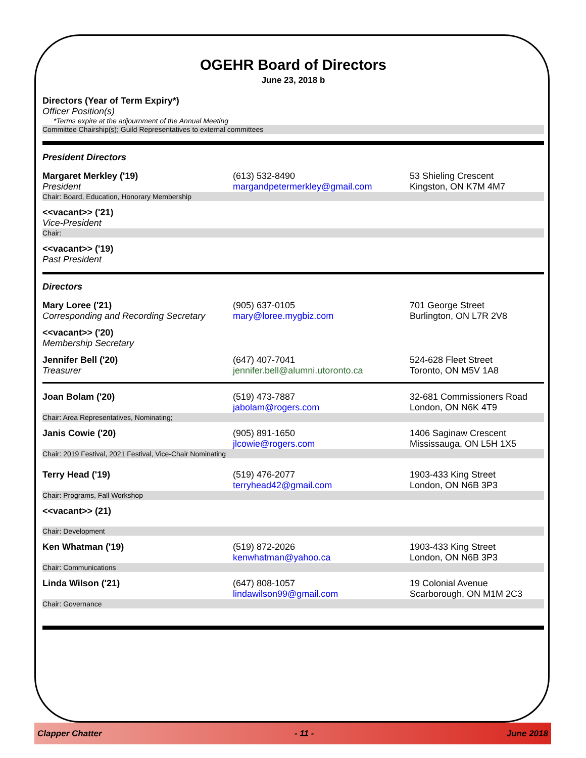OGEHR Board of Directors
June 23, 2018 b
Directors (Year of Term Expiry*)
Officer Position(s)
*Terms expire at the adjournment of the Annual Meeting
Committee Chairship(s); Guild Representatives to external committees
President Directors
| Margaret Merkley ('19) President | (613) 532-8490 margandpetermerkley@gmail.com | 53 Shieling Crescent Kingston, ON K7M 4M7 |
Chair: Board, Education, Honorary Membership
<<vacant>> ('21)
Vice-President
Chair:
<<vacant>> ('19)
Past President
Directors
| Mary Loree ('21) Corresponding and Recording Secretary | (905) 637-0105 mary@loree.mygbiz.com | 701 George Street Burlington, ON L7R 2V8 |
<<vacant>> ('20)
Membership Secretary
| Jennifer Bell ('20) Treasurer | (647) 407-7041 jennifer.bell@alumni.utoronto.ca | 524-628 Fleet Street Toronto, ON M5V 1A8 |
| Joan Bolam ('20) | (519) 473-7887 jabolam@rogers.com | 32-681 Commissioners Road London, ON N6K 4T9 |
Chair: Area Representatives, Nominating;
| Janis Cowie ('20) | (905) 891-1650 jlcowie@rogers.com | 1406 Saginaw Crescent Mississauga, ON L5H 1X5 |
Chair: 2019 Festival, 2021 Festival, Vice-Chair Nominating
| Terry Head ('19) | (519) 476-2077 terryhead42@gmail.com | 1903-433 King Street London, ON N6B 3P3 |
Chair: Programs, Fall Workshop
<<vacant>> (21)
Chair: Development
| Ken Whatman ('19) | (519) 872-2026 kenwhatman@yahoo.ca | 1903-433 King Street London, ON N6B 3P3 |
Chair: Communications
| Linda Wilson ('21) | (647) 808-1057 lindawilson99@gmail.com | 19 Colonial Avenue Scarborough, ON M1M 2C3 |
Chair: Governance
Clapper Chatter - 11 - June 2018